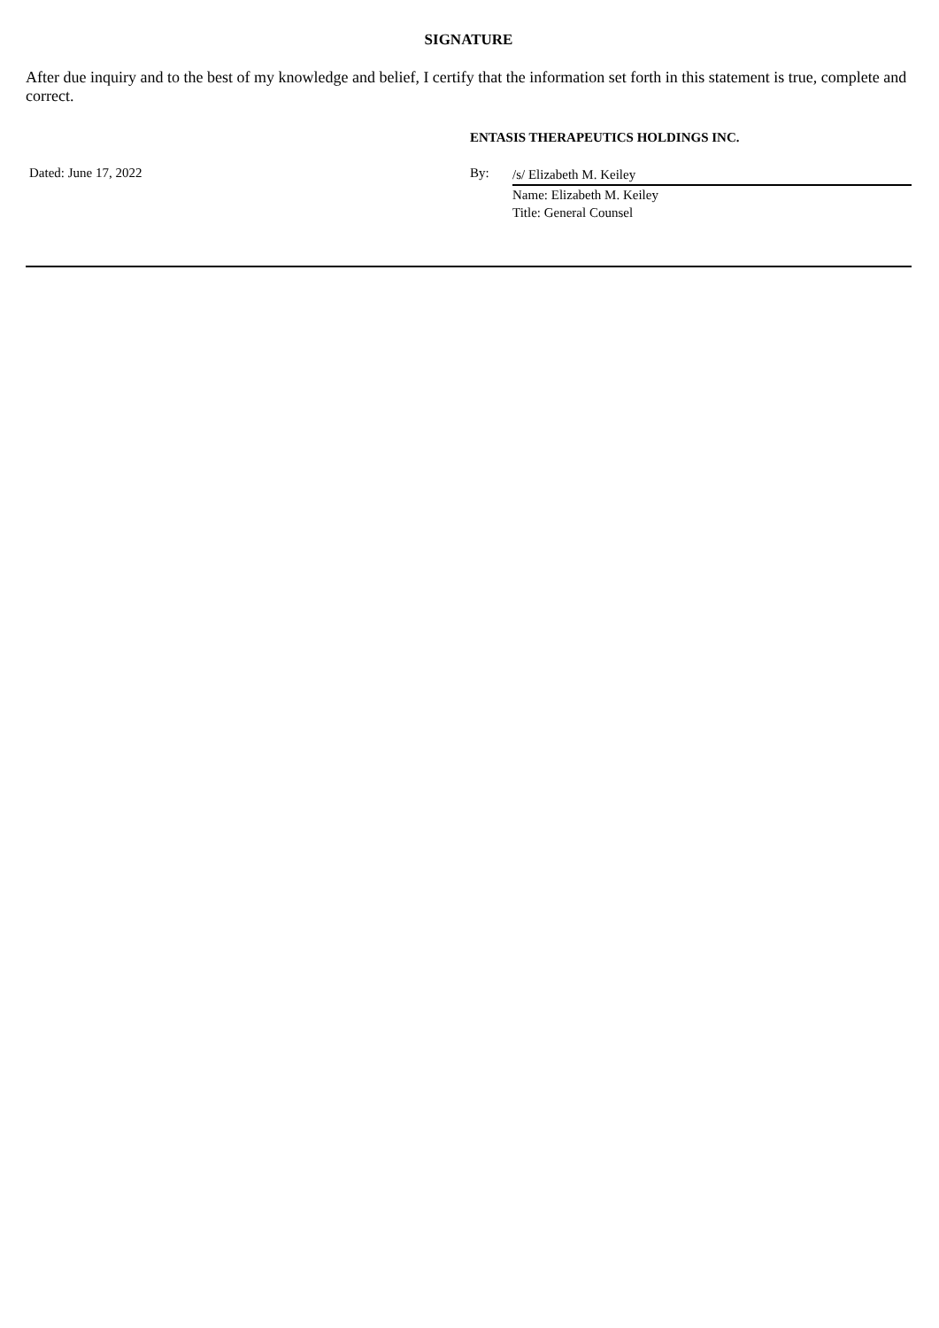SIGNATURE
After due inquiry and to the best of my knowledge and belief, I certify that the information set forth in this statement is true, complete and correct.
ENTASIS THERAPEUTICS HOLDINGS INC.
Dated: June 17, 2022 By:
/s/ Elizabeth M. Keiley
Name: Elizabeth M. Keiley
Title: General Counsel